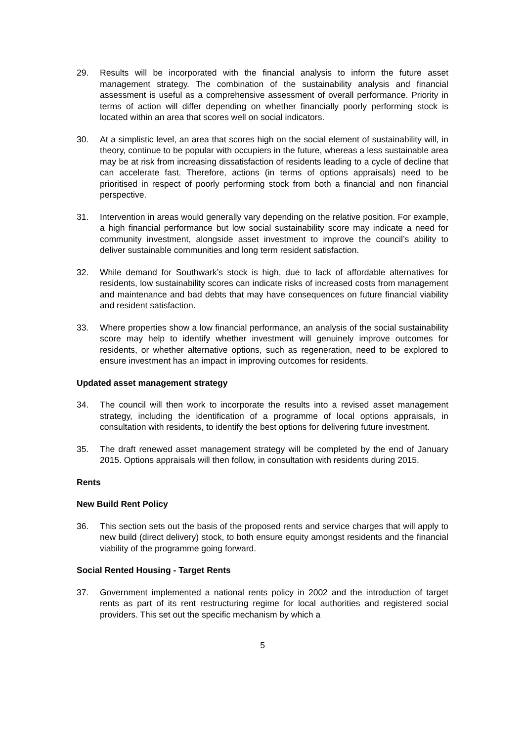29. Results will be incorporated with the financial analysis to inform the future asset management strategy. The combination of the sustainability analysis and financial assessment is useful as a comprehensive assessment of overall performance. Priority in terms of action will differ depending on whether financially poorly performing stock is located within an area that scores well on social indicators.
30. At a simplistic level, an area that scores high on the social element of sustainability will, in theory, continue to be popular with occupiers in the future, whereas a less sustainable area may be at risk from increasing dissatisfaction of residents leading to a cycle of decline that can accelerate fast. Therefore, actions (in terms of options appraisals) need to be prioritised in respect of poorly performing stock from both a financial and non financial perspective.
31. Intervention in areas would generally vary depending on the relative position. For example, a high financial performance but low social sustainability score may indicate a need for community investment, alongside asset investment to improve the council’s ability to deliver sustainable communities and long term resident satisfaction.
32. While demand for Southwark’s stock is high, due to lack of affordable alternatives for residents, low sustainability scores can indicate risks of increased costs from management and maintenance and bad debts that may have consequences on future financial viability and resident satisfaction.
33. Where properties show a low financial performance, an analysis of the social sustainability score may help to identify whether investment will genuinely improve outcomes for residents, or whether alternative options, such as regeneration, need to be explored to ensure investment has an impact in improving outcomes for residents.
Updated asset management strategy
34. The council will then work to incorporate the results into a revised asset management strategy, including the identification of a programme of local options appraisals, in consultation with residents, to identify the best options for delivering future investment.
35. The draft renewed asset management strategy will be completed by the end of January 2015. Options appraisals will then follow, in consultation with residents during 2015.
Rents
New Build Rent Policy
36. This section sets out the basis of the proposed rents and service charges that will apply to new build (direct delivery) stock, to both ensure equity amongst residents and the financial viability of the programme going forward.
Social Rented Housing - Target Rents
37. Government implemented a national rents policy in 2002 and the introduction of target rents as part of its rent restructuring regime for local authorities and registered social providers. This set out the specific mechanism by which a
5